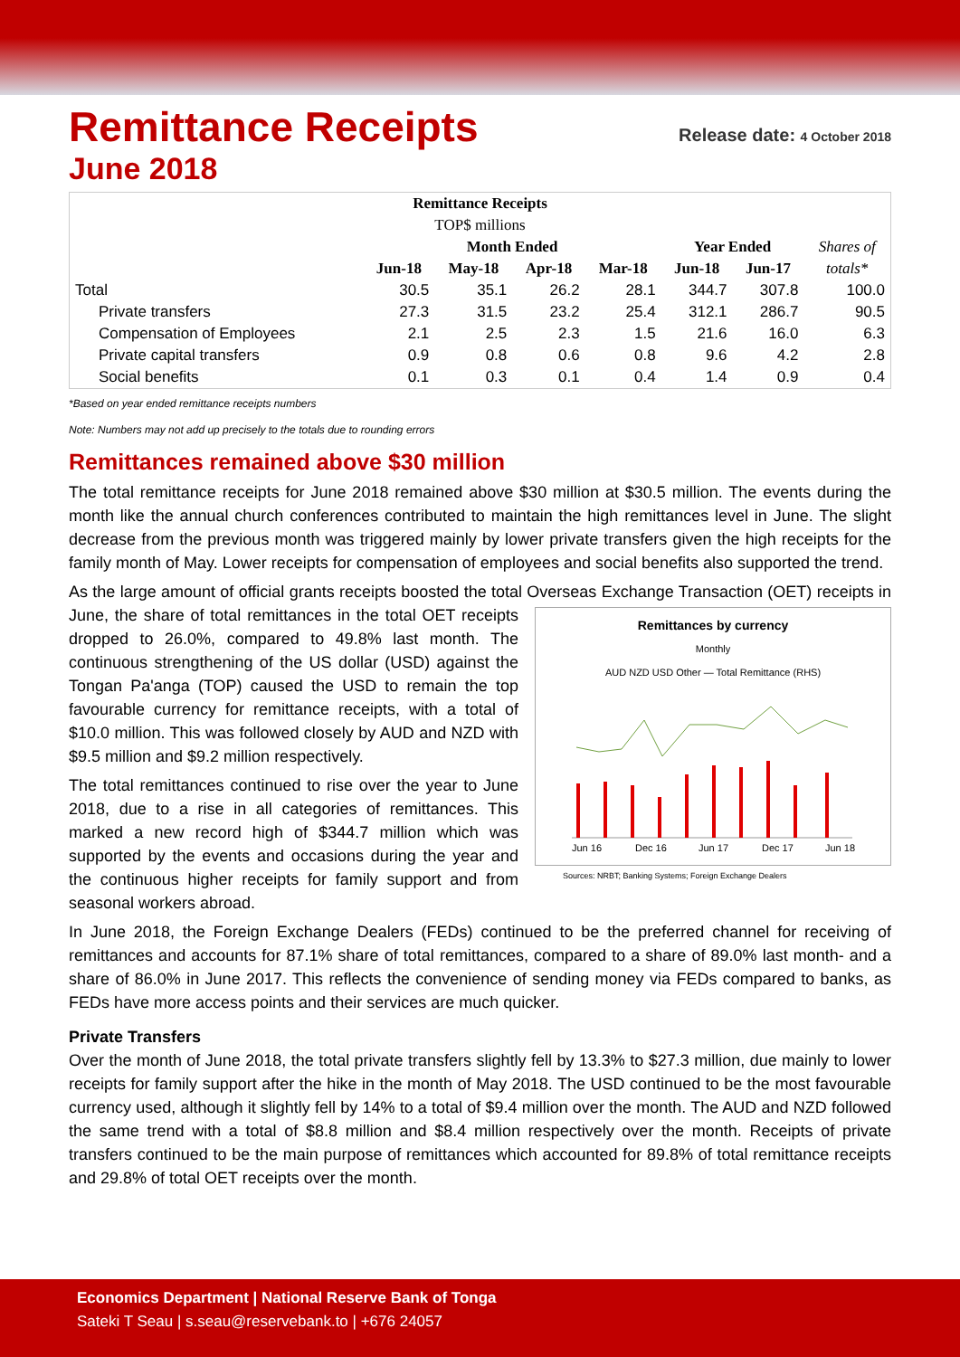Remittance Receipts Release date: 4 October 2018
June 2018
| Remittance Receipts | | | | | | | |
| --- | --- | --- | --- | --- | --- | --- | --- |
| TOP$ millions | | | | | | | |
| | Month Ended | | | | Year Ended | | Shares of |
| | Jun-18 | May-18 | Apr-18 | Mar-18 | Jun-18 | Jun-17 | totals* |
| Total | 30.5 | 35.1 | 26.2 | 28.1 | 344.7 | 307.8 | 100.0 |
| Private transfers | 27.3 | 31.5 | 23.2 | 25.4 | 312.1 | 286.7 | 90.5 |
| Compensation of Employees | 2.1 | 2.5 | 2.3 | 1.5 | 21.6 | 16.0 | 6.3 |
| Private capital transfers | 0.9 | 0.8 | 0.6 | 0.8 | 9.6 | 4.2 | 2.8 |
| Social benefits | 0.1 | 0.3 | 0.1 | 0.4 | 1.4 | 0.9 | 0.4 |
*Based on year ended remittance receipts numbers
Note: Numbers may not add up precisely to the totals due to rounding errors
Remittances remained above $30 million
The total remittance receipts for June 2018 remained above $30 million at $30.5 million. The events during the month like the annual church conferences contributed to maintain the high remittances level in June. The slight decrease from the previous month was triggered mainly by lower private transfers given the high receipts for the family month of May. Lower receipts for compensation of employees and social benefits also supported the trend.
As the large amount of official grants receipts boosted the total Overseas Exchange Transaction (OET) receipts in June, the share of total remittances in the
Remittances by currency
Monthly
AUD NZD USD Other — Total Remittance (RHS)
Jun 16
Dec 16
Jun 17
Dec 17
Jun 18
Sources: NRBT; Banking Systems; Foreign Exchange Dealers
total OET receipts dropped to 26.0%, compared to 49.8% last month. The continuous strengthening of the US dollar (USD) against the Tongan Pa'anga (TOP) caused the USD to remain the top favourable currency for remittance receipts, with a total of $10.0 million. This was followed closely by AUD and NZD with $9.5 million and $9.2 million respectively.
The total remittances continued to rise over the year to June 2018, due to a rise in all categories of remittances. This marked a new record high of $344.7 million which was supported by the events and occasions during the year and the continuous higher receipts for family support and from seasonal workers abroad.
In June 2018, the Foreign Exchange Dealers (FEDs) continued to be the preferred channel for receiving of remittances and accounts for 87.1% share of total remittances, compared to a share of 89.0% last month- and a share of 86.0% in June 2017. This reflects the convenience of sending money via FEDs compared to banks, as FEDs have more access points and their services are much quicker.
Private Transfers
Over the month of June 2018, the total private transfers slightly fell by 13.3% to $27.3 million, due mainly to lower receipts for family support after the hike in the month of May 2018. The USD continued to be the most favourable currency used, although it slightly fell by 14% to a total of $9.4 million over the month. The AUD and NZD followed the same trend with a total of $8.8 million and $8.4 million respectively over the month. Receipts of private transfers continued to be the main purpose of remittances which accounted for 89.8% of total remittance receipts and 29.8% of total OET receipts over the month.
Economics Department | National Reserve Bank of Tonga
Sateki T Seau | s.seau@reservebank.to | +676 24057